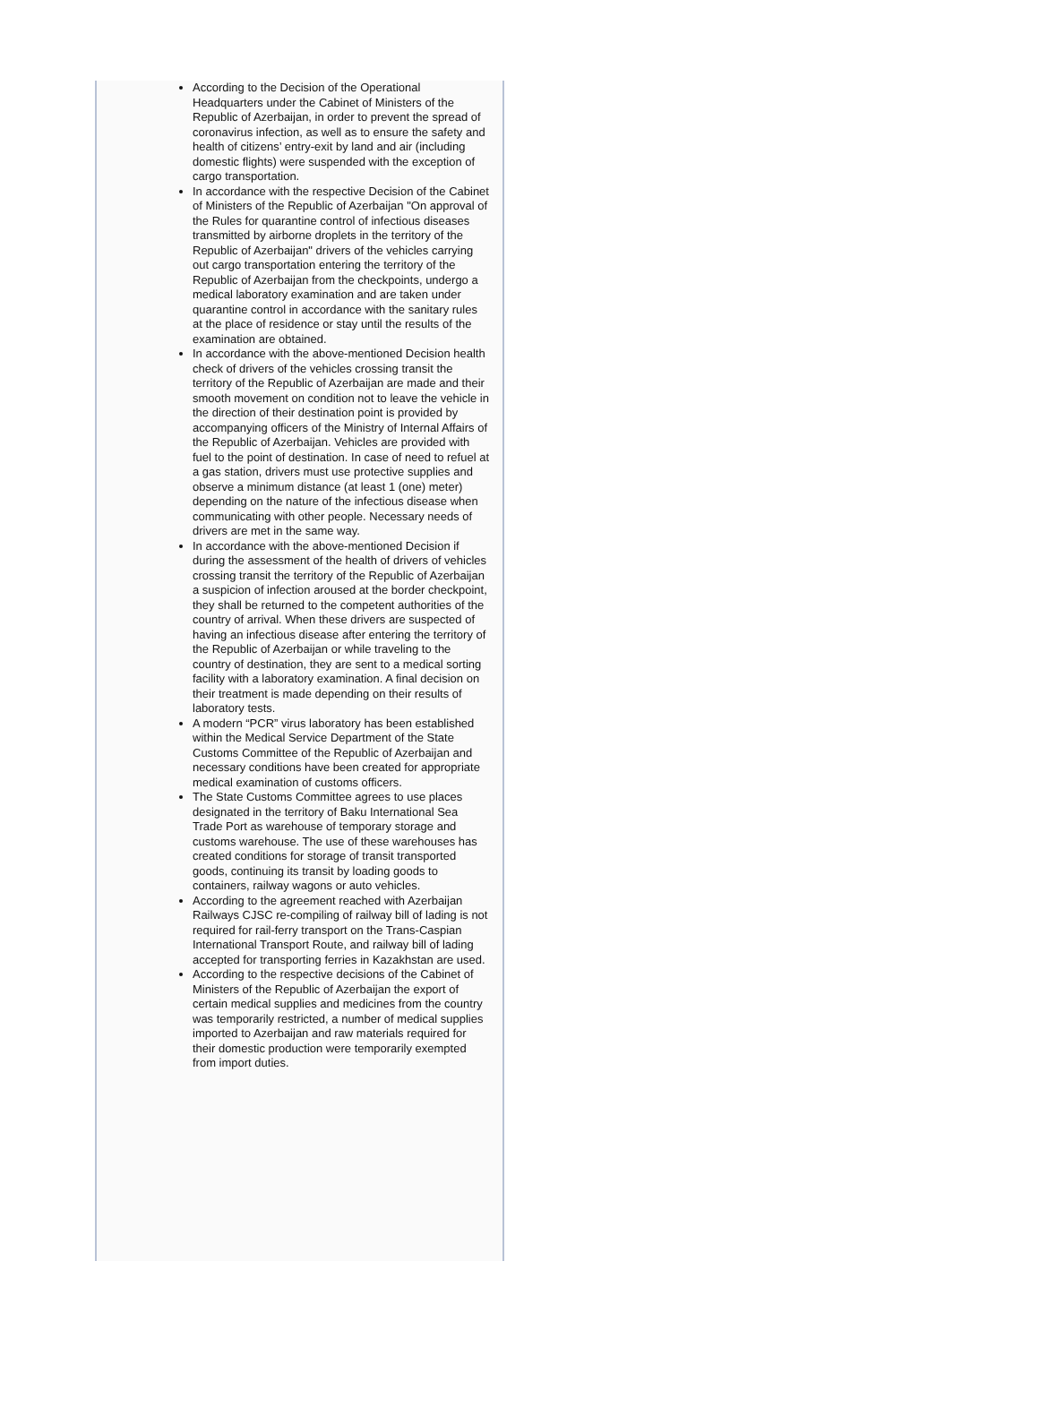According to the Decision of the Operational Headquarters under the Cabinet of Ministers of the Republic of Azerbaijan, in order to prevent the spread of coronavirus infection, as well as to ensure the safety and health of citizens’ entry-exit by land and air (including domestic flights) were suspended with the exception of cargo transportation.
In accordance with the respective Decision of the Cabinet of Ministers of the Republic of Azerbaijan "On approval of the Rules for quarantine control of infectious diseases transmitted by airborne droplets in the territory of the Republic of Azerbaijan" drivers of the vehicles carrying out cargo transportation entering the territory of the Republic of Azerbaijan from the checkpoints, undergo a medical laboratory examination and are taken under quarantine control in accordance with the sanitary rules at the place of residence or stay until the results of the examination are obtained.
In accordance with the above-mentioned Decision health check of drivers of the vehicles crossing transit the territory of the Republic of Azerbaijan are made and their smooth movement on condition not to leave the vehicle in the direction of their destination point is provided by accompanying officers of the Ministry of Internal Affairs of the Republic of Azerbaijan. Vehicles are provided with fuel to the point of destination. In case of need to refuel at a gas station, drivers must use protective supplies and observe a minimum distance (at least 1 (one) meter) depending on the nature of the infectious disease when communicating with other people. Necessary needs of drivers are met in the same way.
In accordance with the above-mentioned Decision if during the assessment of the health of drivers of vehicles crossing transit the territory of the Republic of Azerbaijan a suspicion of infection aroused at the border checkpoint, they shall be returned to the competent authorities of the country of arrival. When these drivers are suspected of having an infectious disease after entering the territory of the Republic of Azerbaijan or while traveling to the country of destination, they are sent to a medical sorting facility with a laboratory examination. A final decision on their treatment is made depending on their results of laboratory tests.
A modern “PCR” virus laboratory has been established within the Medical Service Department of the State Customs Committee of the Republic of Azerbaijan and necessary conditions have been created for appropriate medical examination of customs officers.
The State Customs Committee agrees to use places designated in the territory of Baku International Sea Trade Port as warehouse of temporary storage and customs warehouse. The use of these warehouses has created conditions for storage of transit transported goods, continuing its transit by loading goods to containers, railway wagons or auto vehicles.
According to the agreement reached with Azerbaijan Railways CJSC re-compiling of railway bill of lading is not required for rail-ferry transport on the Trans-Caspian International Transport Route, and railway bill of lading accepted for transporting ferries in Kazakhstan are used.
According to the respective decisions of the Cabinet of Ministers of the Republic of Azerbaijan the export of certain medical supplies and medicines from the country was temporarily restricted, a number of medical supplies imported to Azerbaijan and raw materials required for their domestic production were temporarily exempted from import duties.